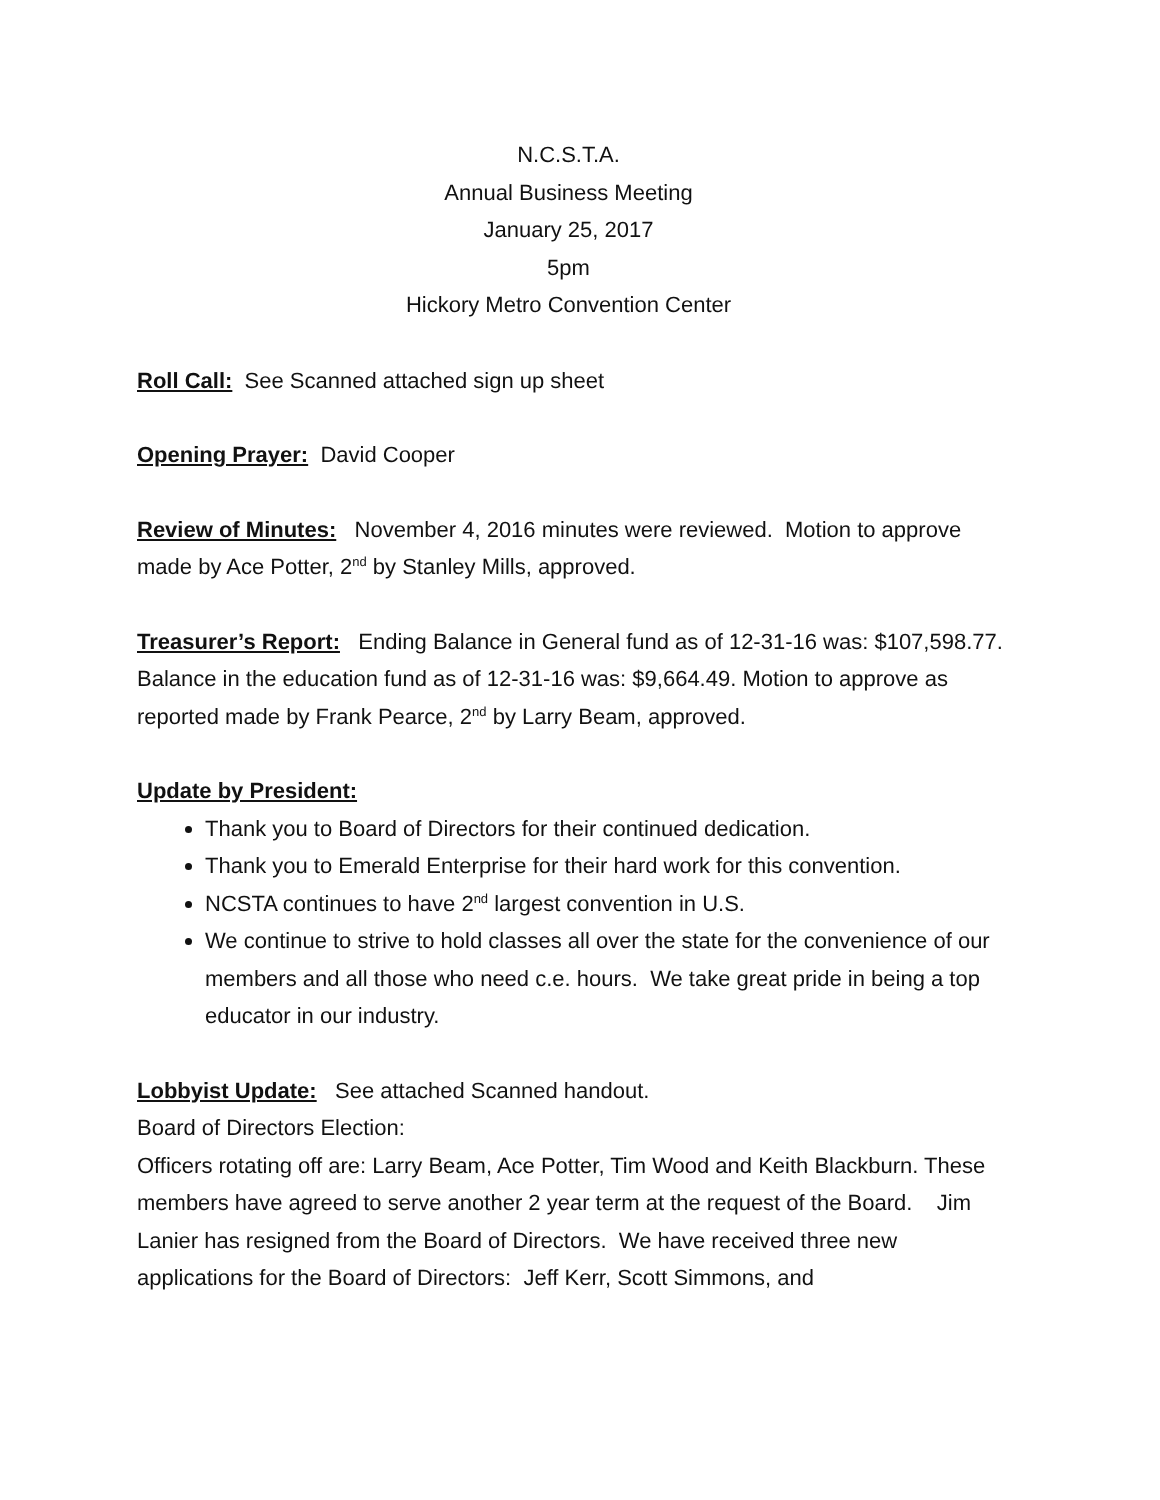N.C.S.T.A.
Annual Business Meeting
January 25, 2017
5pm
Hickory Metro Convention Center
Roll Call: See Scanned attached sign up sheet
Opening Prayer: David Cooper
Review of Minutes: November 4, 2016 minutes were reviewed. Motion to approve made by Ace Potter, 2<sup>nd</sup> by Stanley Mills, approved.
Treasurer’s Report: Ending Balance in General fund as of 12-31-16 was: $107,598.77. Balance in the education fund as of 12-31-16 was: $9,664.49. Motion to approve as reported made by Frank Pearce, 2<sup>nd</sup> by Larry Beam, approved.
Update by President:
Thank you to Board of Directors for their continued dedication.
Thank you to Emerald Enterprise for their hard work for this convention.
NCSTA continues to have 2<sup>nd</sup> largest convention in U.S.
We continue to strive to hold classes all over the state for the convenience of our members and all those who need c.e. hours. We take great pride in being a top educator in our industry.
Lobbyist Update: See attached Scanned handout.
Board of Directors Election:
Officers rotating off are: Larry Beam, Ace Potter, Tim Wood and Keith Blackburn. These members have agreed to serve another 2 year term at the request of the Board. Jim Lanier has resigned from the Board of Directors. We have received three new applications for the Board of Directors: Jeff Kerr, Scott Simmons, and